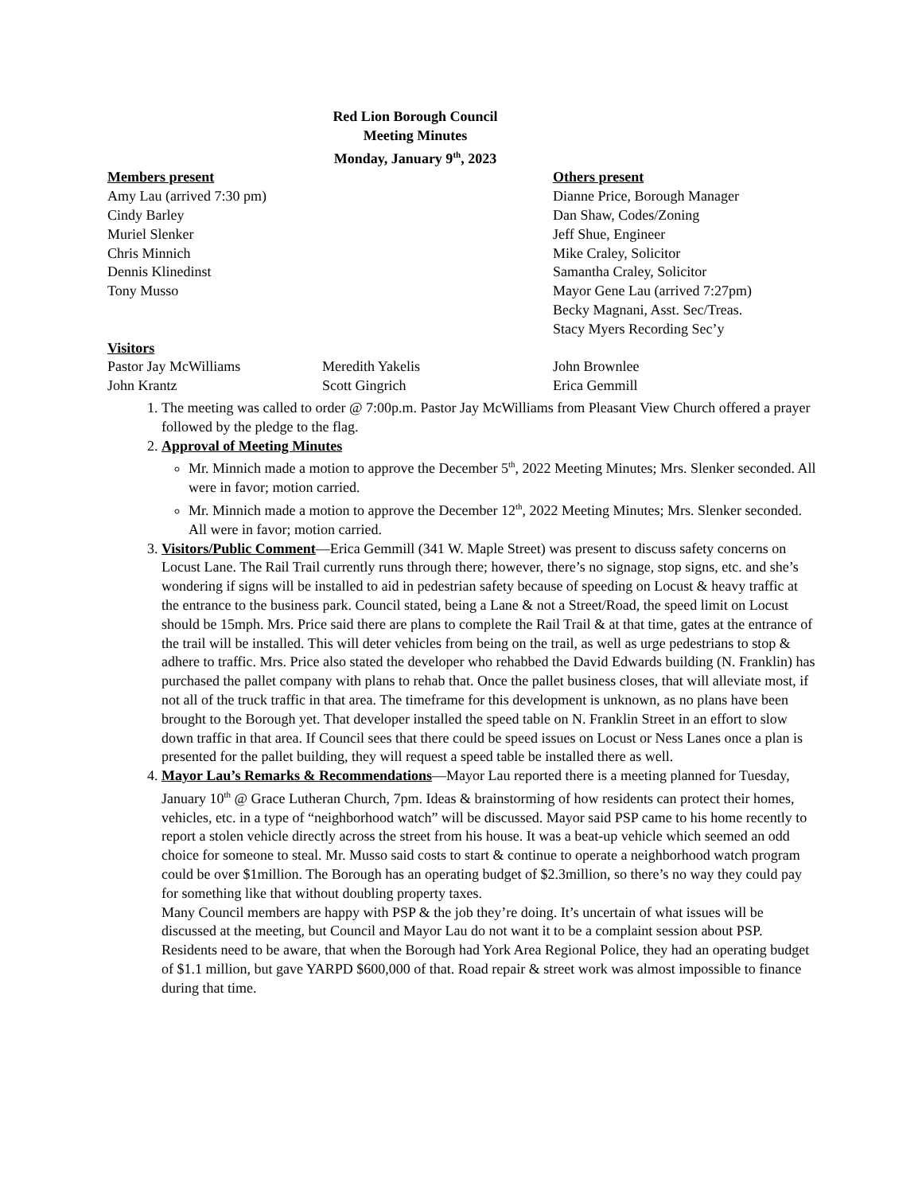Red Lion Borough Council
Meeting Minutes
Monday, January 9<sup>th</sup>, 2023
Members present
Amy Lau (arrived 7:30 pm)
Cindy Barley
Muriel Slenker
Chris Minnich
Dennis Klinedinst
Tony Musso
Others present
Dianne Price, Borough Manager
Dan Shaw, Codes/Zoning
Jeff Shue, Engineer
Mike Craley, Solicitor
Samantha Craley, Solicitor
Mayor Gene Lau (arrived 7:27pm)
Becky Magnani, Asst. Sec/Treas.
Stacy Myers Recording Sec’y
Visitors
Pastor Jay McWilliams
John Krantz
Meredith Yakelis
Scott Gingrich
John Brownlee
Erica Gemmill
1. The meeting was called to order @ 7:00p.m. Pastor Jay McWilliams from Pleasant View Church offered a prayer followed by the pledge to the flag.
2. Approval of Meeting Minutes
Mr. Minnich made a motion to approve the December 5<sup>th</sup>, 2022 Meeting Minutes; Mrs. Slenker seconded. All were in favor; motion carried.
Mr. Minnich made a motion to approve the December 12<sup>th</sup>, 2022 Meeting Minutes; Mrs. Slenker seconded. All were in favor; motion carried.
3. Visitors/Public Comment—Erica Gemmill (341 W. Maple Street) was present to discuss safety concerns on Locust Lane. The Rail Trail currently runs through there; however, there’s no signage, stop signs, etc. and she’s wondering if signs will be installed to aid in pedestrian safety because of speeding on Locust & heavy traffic at the entrance to the business park. Council stated, being a Lane & not a Street/Road, the speed limit on Locust should be 15mph. Mrs. Price said there are plans to complete the Rail Trail & at that time, gates at the entrance of the trail will be installed. This will deter vehicles from being on the trail, as well as urge pedestrians to stop & adhere to traffic. Mrs. Price also stated the developer who rehabbed the David Edwards building (N. Franklin) has purchased the pallet company with plans to rehab that. Once the pallet business closes, that will alleviate most, if not all of the truck traffic in that area. The timeframe for this development is unknown, as no plans have been brought to the Borough yet. That developer installed the speed table on N. Franklin Street in an effort to slow down traffic in that area. If Council sees that there could be speed issues on Locust or Ness Lanes once a plan is presented for the pallet building, they will request a speed table be installed there as well.
4. Mayor Lau’s Remarks & Recommendations—Mayor Lau reported there is a meeting planned for Tuesday, January 10<sup>th</sup> @ Grace Lutheran Church, 7pm. Ideas & brainstorming of how residents can protect their homes, vehicles, etc. in a type of “neighborhood watch” will be discussed. Mayor said PSP came to his home recently to report a stolen vehicle directly across the street from his house. It was a beat-up vehicle which seemed an odd choice for someone to steal. Mr. Musso said costs to start & continue to operate a neighborhood watch program could be over $1million. The Borough has an operating budget of $2.3million, so there’s no way they could pay for something like that without doubling property taxes.
Many Council members are happy with PSP & the job they’re doing. It’s uncertain of what issues will be discussed at the meeting, but Council and Mayor Lau do not want it to be a complaint session about PSP. Residents need to be aware, that when the Borough had York Area Regional Police, they had an operating budget of $1.1 million, but gave YARPD $600,000 of that. Road repair & street work was almost impossible to finance during that time.